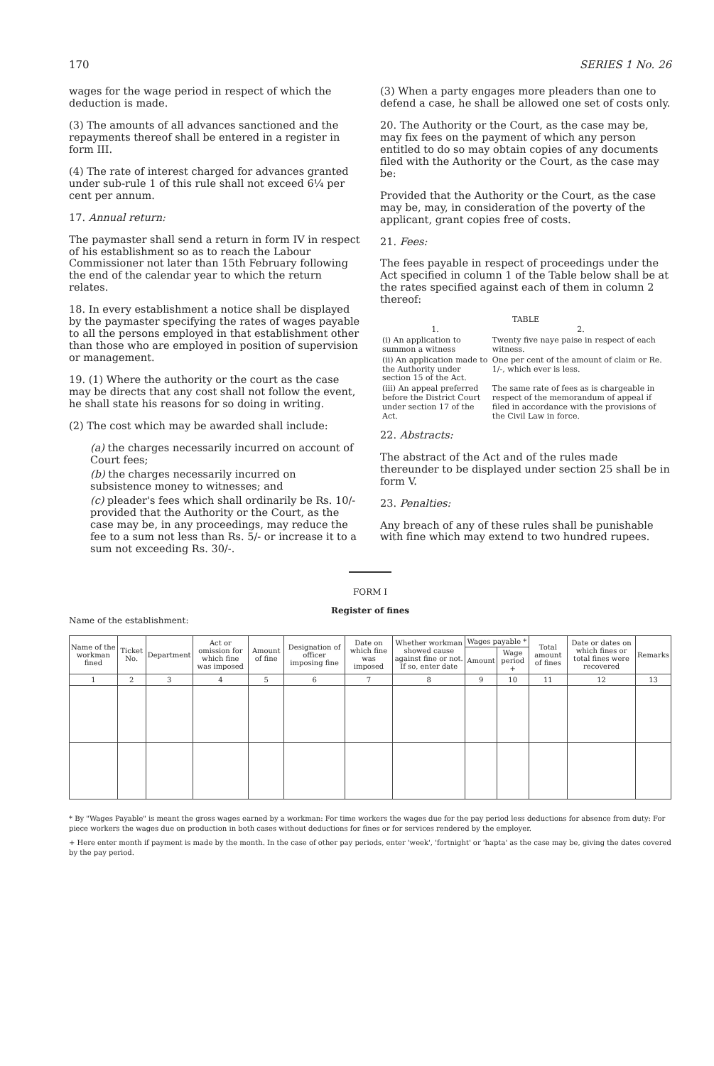170 SERIES 1 No. 26
wages for the wage period in respect of which the deduction is made.
(3) The amounts of all advances sanctioned and the repayments thereof shall be entered in a register in form III.
(4) The rate of interest charged for advances granted under sub-rule 1 of this rule shall not exceed 6¼ per cent per annum.
17. Annual return:
The paymaster shall send a return in form IV in respect of his establishment so as to reach the Labour Commissioner not later than 15th February following the end of the calendar year to which the return relates.
18. In every establishment a notice shall be displayed by the paymaster specifying the rates of wages payable to all the persons employed in that establishment other than those who are employed in position of supervision or management.
19. (1) Where the authority or the court as the case may be directs that any cost shall not follow the event, he shall state his reasons for so doing in writing.
(2) The cost which may be awarded shall include:
(a) the charges necessarily incurred on account of Court fees;
(b) the charges necessarily incurred on subsistence money to witnesses; and
(c) pleader's fees which shall ordinarily be Rs. 10/- provided that the Authority or the Court, as the case may be, in any proceedings, may reduce the fee to a sum not less than Rs. 5/- or increase it to a sum not exceeding Rs. 30/-.
(3) When a party engages more pleaders than one to defend a case, he shall be allowed one set of costs only.
20. The Authority or the Court, as the case may be, may fix fees on the payment of which any person entitled to do so may obtain copies of any documents filed with the Authority or the Court, as the case may be:
Provided that the Authority or the Court, as the case may be, may, in consideration of the poverty of the applicant, grant copies free of costs.
21. Fees:
The fees payable in respect of proceedings under the Act specified in column 1 of the Table below shall be at the rates specified against each of them in column 2 thereof:
TABLE
| 1. | 2. |
| (i) An application to summon a witness | Twenty five naye paise in respect of each witness. |
| (ii) An application made to the Authority under section 15 of the Act. | One per cent of the amount of claim or Re. 1/-, which ever is less. |
| (iii) An appeal preferred before the District Court under section 17 of the Act. | The same rate of fees as is chargeable in respect of the memorandum of appeal if filed in accordance with the provisions of the Civil Law in force. |
22. Abstracts:
The abstract of the Act and of the rules made thereunder to be displayed under section 25 shall be in form V.
23. Penalties:
Any breach of any of these rules shall be punishable with fine which may extend to two hundred rupees.
FORM I
Register of fines
Name of the establishment:
| Name of the workman fined | Ticket No. | Department | Act or omission for which fine was imposed | Amount of fine | Designation of officer imposing fine | Date on which fine was imposed | Whether workman showed cause against fine or not. If so, enter date | Wages payable * | | Total amount of fines | Date or dates on which fines or total fines were recovered | Remarks |
| --- | --- | --- | --- | --- | --- | --- | --- | --- | --- | --- | --- | --- |
| | | | | | | | | Amount | Wage period + | | | |
| 1 | 2 | 3 | 4 | 5 | 6 | 7 | 8 | 9 | 10 | 11 | 12 | 13 |
* By "Wages Payable" is meant the gross wages earned by a workman: For time workers the wages due for the pay period less deductions for absence from duty: For piece workers the wages due on production in both cases without deductions for fines or for services rendered by the employer.
+ Here enter month if payment is made by the month. In the case of other pay periods, enter 'week', 'fortnight' or 'hapta' as the case may be, giving the dates covered by the pay period.